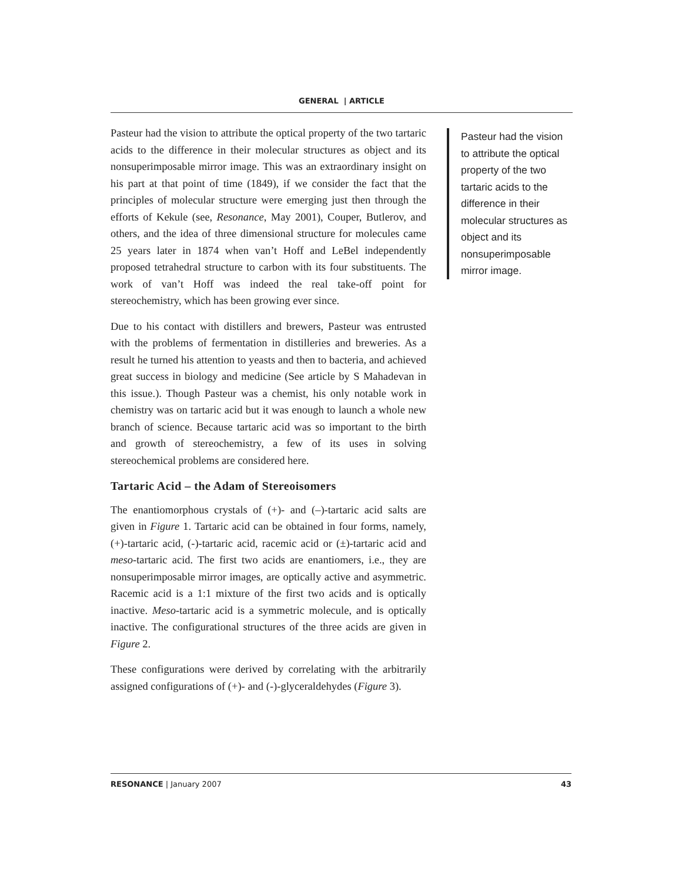GENERAL | ARTICLE
Pasteur had the vision to attribute the optical property of the two tartaric acids to the difference in their molecular structures as object and its nonsuperimposable mirror image. This was an extraordinary insight on his part at that point of time (1849), if we consider the fact that the principles of molecular structure were emerging just then through the efforts of Kekule (see, Resonance, May 2001), Couper, Butlerov, and others, and the idea of three dimensional structure for molecules came 25 years later in 1874 when van’t Hoff and LeBel independently proposed tetrahedral structure to carbon with its four substituents. The work of van’t Hoff was indeed the real take-off point for stereochemistry, which has been growing ever since.
Due to his contact with distillers and brewers, Pasteur was entrusted with the problems of fermentation in distilleries and breweries. As a result he turned his attention to yeasts and then to bacteria, and achieved great success in biology and medicine (See article by S Mahadevan in this issue.). Though Pasteur was a chemist, his only notable work in chemistry was on tartaric acid but it was enough to launch a whole new branch of science. Because tartaric acid was so important to the birth and growth of stereochemistry, a few of its uses in solving stereochemical problems are considered here.
Tartaric Acid – the Adam of Stereoisomers
The enantiomorphous crystals of (+)- and (–)-tartaric acid salts are given in Figure 1. Tartaric acid can be obtained in four forms, namely, (+)-tartaric acid, (-)-tartaric acid, racemic acid or (±)-tartaric acid and meso-tartaric acid. The first two acids are enantiomers, i.e., they are nonsuperimposable mirror images, are optically active and asymmetric. Racemic acid is a 1:1 mixture of the first two acids and is optically inactive. Meso-tartaric acid is a symmetric molecule, and is optically inactive. The configurational structures of the three acids are given in Figure 2.
These configurations were derived by correlating with the arbitrarily assigned configurations of (+)- and (-)-glyceraldehydes (Figure 3).
Pasteur had the vision to attribute the optical property of the two tartaric acids to the difference in their molecular structures as object and its nonsuperimposable mirror image.
RESONANCE | January 2007 43